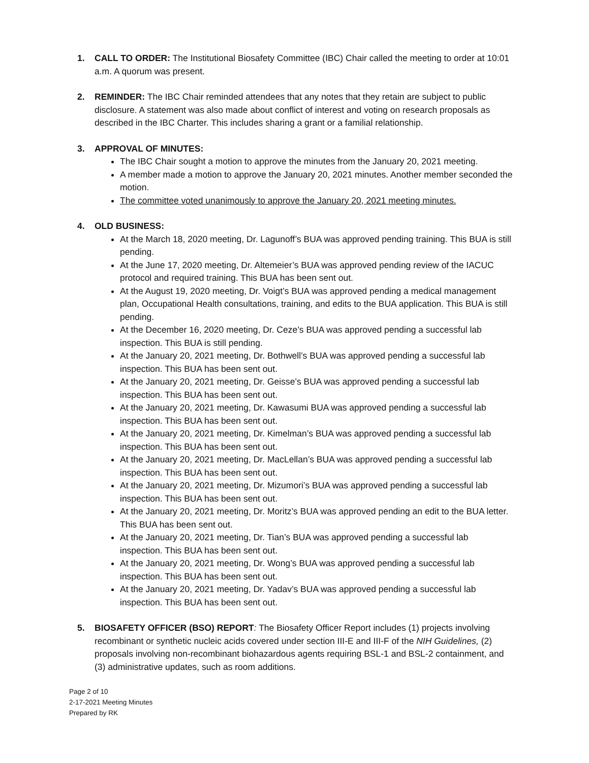1. CALL TO ORDER: The Institutional Biosafety Committee (IBC) Chair called the meeting to order at 10:01 a.m. A quorum was present.
2. REMINDER: The IBC Chair reminded attendees that any notes that they retain are subject to public disclosure. A statement was also made about conflict of interest and voting on research proposals as described in the IBC Charter. This includes sharing a grant or a familial relationship.
3. APPROVAL OF MINUTES:
The IBC Chair sought a motion to approve the minutes from the January 20, 2021 meeting.
A member made a motion to approve the January 20, 2021 minutes. Another member seconded the motion.
The committee voted unanimously to approve the January 20, 2021 meeting minutes.
4. OLD BUSINESS:
At the March 18, 2020 meeting, Dr. Lagunoff’s BUA was approved pending training. This BUA is still pending.
At the June 17, 2020 meeting, Dr. Altemeier’s BUA was approved pending review of the IACUC protocol and required training. This BUA has been sent out.
At the August 19, 2020 meeting, Dr. Voigt’s BUA was approved pending a medical management plan, Occupational Health consultations, training, and edits to the BUA application. This BUA is still pending.
At the December 16, 2020 meeting, Dr. Ceze’s BUA was approved pending a successful lab inspection. This BUA is still pending.
At the January 20, 2021 meeting, Dr. Bothwell’s BUA was approved pending a successful lab inspection. This BUA has been sent out.
At the January 20, 2021 meeting, Dr. Geisse’s BUA was approved pending a successful lab inspection. This BUA has been sent out.
At the January 20, 2021 meeting, Dr. Kawasumi BUA was approved pending a successful lab inspection. This BUA has been sent out.
At the January 20, 2021 meeting, Dr. Kimelman’s BUA was approved pending a successful lab inspection. This BUA has been sent out.
At the January 20, 2021 meeting, Dr. MacLellan’s BUA was approved pending a successful lab inspection. This BUA has been sent out.
At the January 20, 2021 meeting, Dr. Mizumori’s BUA was approved pending a successful lab inspection. This BUA has been sent out.
At the January 20, 2021 meeting, Dr. Moritz’s BUA was approved pending an edit to the BUA letter. This BUA has been sent out.
At the January 20, 2021 meeting, Dr. Tian’s BUA was approved pending a successful lab inspection. This BUA has been sent out.
At the January 20, 2021 meeting, Dr. Wong’s BUA was approved pending a successful lab inspection. This BUA has been sent out.
At the January 20, 2021 meeting, Dr. Yadav’s BUA was approved pending a successful lab inspection. This BUA has been sent out.
5. BIOSAFETY OFFICER (BSO) REPORT: The Biosafety Officer Report includes (1) projects involving recombinant or synthetic nucleic acids covered under section III-E and III-F of the NIH Guidelines, (2) proposals involving non-recombinant biohazardous agents requiring BSL-1 and BSL-2 containment, and (3) administrative updates, such as room additions.
Page 2 of 10
2-17-2021 Meeting Minutes
Prepared by RK